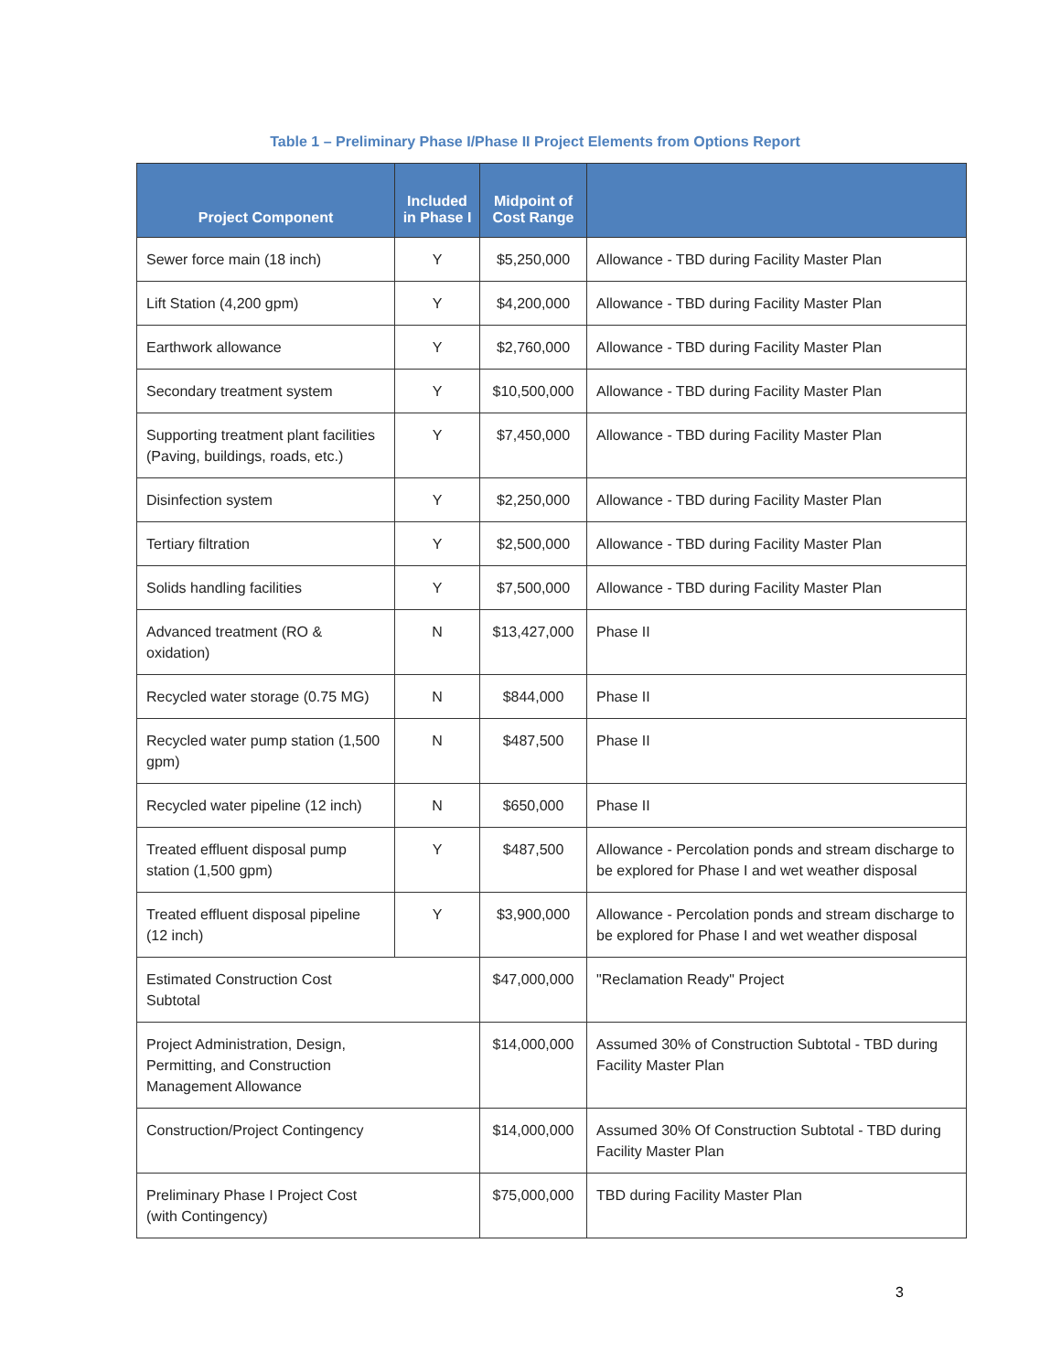Table 1 – Preliminary Phase I/Phase II Project Elements from Options Report
| Project Component | Included in Phase I | Midpoint of Cost Range | |
| --- | --- | --- | --- |
| Sewer force main (18 inch) | Y | $5,250,000 | Allowance - TBD during Facility Master Plan |
| Lift Station (4,200 gpm) | Y | $4,200,000 | Allowance - TBD during Facility Master Plan |
| Earthwork allowance | Y | $2,760,000 | Allowance - TBD during Facility Master Plan |
| Secondary treatment system | Y | $10,500,000 | Allowance - TBD during Facility Master Plan |
| Supporting treatment plant facilities (Paving, buildings, roads, etc.) | Y | $7,450,000 | Allowance - TBD during Facility Master Plan |
| Disinfection system | Y | $2,250,000 | Allowance - TBD during Facility Master Plan |
| Tertiary filtration | Y | $2,500,000 | Allowance - TBD during Facility Master Plan |
| Solids handling facilities | Y | $7,500,000 | Allowance - TBD during Facility Master Plan |
| Advanced treatment (RO & oxidation) | N | $13,427,000 | Phase II |
| Recycled water storage (0.75 MG) | N | $844,000 | Phase II |
| Recycled water pump station (1,500 gpm) | N | $487,500 | Phase II |
| Recycled water pipeline (12 inch) | N | $650,000 | Phase II |
| Treated effluent disposal pump station (1,500 gpm) | Y | $487,500 | Allowance - Percolation ponds and stream discharge to be explored for Phase I and wet weather disposal |
| Treated effluent disposal pipeline (12 inch) | Y | $3,900,000 | Allowance - Percolation ponds and stream discharge to be explored for Phase I and wet weather disposal |
| Estimated Construction Cost Subtotal | | $47,000,000 | "Reclamation Ready" Project |
| Project Administration, Design, Permitting, and Construction Management Allowance | | $14,000,000 | Assumed 30% of Construction Subtotal - TBD during Facility Master Plan |
| Construction/Project Contingency | | $14,000,000 | Assumed 30% Of Construction Subtotal - TBD during Facility Master Plan |
| Preliminary Phase I Project Cost (with Contingency) | | $75,000,000 | TBD during Facility Master Plan |
3